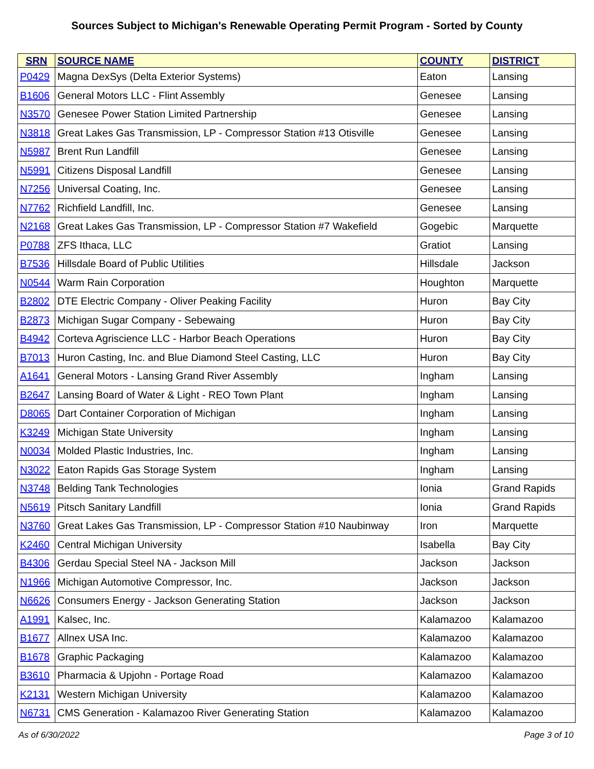Sources Subject to Michigan's Renewable Operating Permit Program - Sorted by County
| SRN | SOURCE NAME | COUNTY | DISTRICT |
| --- | --- | --- | --- |
| P0429 | Magna DexSys (Delta Exterior Systems) | Eaton | Lansing |
| B1606 | General Motors LLC - Flint Assembly | Genesee | Lansing |
| N3570 | Genesee Power Station Limited Partnership | Genesee | Lansing |
| N3818 | Great Lakes Gas Transmission, LP - Compressor Station #13 Otisville | Genesee | Lansing |
| N5987 | Brent Run Landfill | Genesee | Lansing |
| N5991 | Citizens Disposal Landfill | Genesee | Lansing |
| N7256 | Universal Coating, Inc. | Genesee | Lansing |
| N7762 | Richfield Landfill, Inc. | Genesee | Lansing |
| N2168 | Great Lakes Gas Transmission, LP - Compressor Station #7 Wakefield | Gogebic | Marquette |
| P0788 | ZFS Ithaca, LLC | Gratiot | Lansing |
| B7536 | Hillsdale Board of Public Utilities | Hillsdale | Jackson |
| N0544 | Warm Rain Corporation | Houghton | Marquette |
| B2802 | DTE Electric Company - Oliver Peaking Facility | Huron | Bay City |
| B2873 | Michigan Sugar Company - Sebewaing | Huron | Bay City |
| B4942 | Corteva Agriscience LLC - Harbor Beach Operations | Huron | Bay City |
| B7013 | Huron Casting, Inc. and Blue Diamond Steel Casting, LLC | Huron | Bay City |
| A1641 | General Motors - Lansing Grand River Assembly | Ingham | Lansing |
| B2647 | Lansing Board of Water & Light - REO Town Plant | Ingham | Lansing |
| D8065 | Dart Container Corporation of Michigan | Ingham | Lansing |
| K3249 | Michigan State University | Ingham | Lansing |
| N0034 | Molded Plastic Industries, Inc. | Ingham | Lansing |
| N3022 | Eaton Rapids Gas Storage System | Ingham | Lansing |
| N3748 | Belding Tank Technologies | Ionia | Grand Rapids |
| N5619 | Pitsch Sanitary Landfill | Ionia | Grand Rapids |
| N3760 | Great Lakes Gas Transmission, LP - Compressor Station #10 Naubinway | Iron | Marquette |
| K2460 | Central Michigan University | Isabella | Bay City |
| B4306 | Gerdau Special Steel NA - Jackson Mill | Jackson | Jackson |
| N1966 | Michigan Automotive Compressor, Inc. | Jackson | Jackson |
| N6626 | Consumers Energy - Jackson Generating Station | Jackson | Jackson |
| A1991 | Kalsec, Inc. | Kalamazoo | Kalamazoo |
| B1677 | Allnex USA Inc. | Kalamazoo | Kalamazoo |
| B1678 | Graphic Packaging | Kalamazoo | Kalamazoo |
| B3610 | Pharmacia & Upjohn - Portage Road | Kalamazoo | Kalamazoo |
| K2131 | Western Michigan University | Kalamazoo | Kalamazoo |
| N6731 | CMS Generation - Kalamazoo River Generating Station | Kalamazoo | Kalamazoo |
As of 6/30/2022 Page 3 of 10